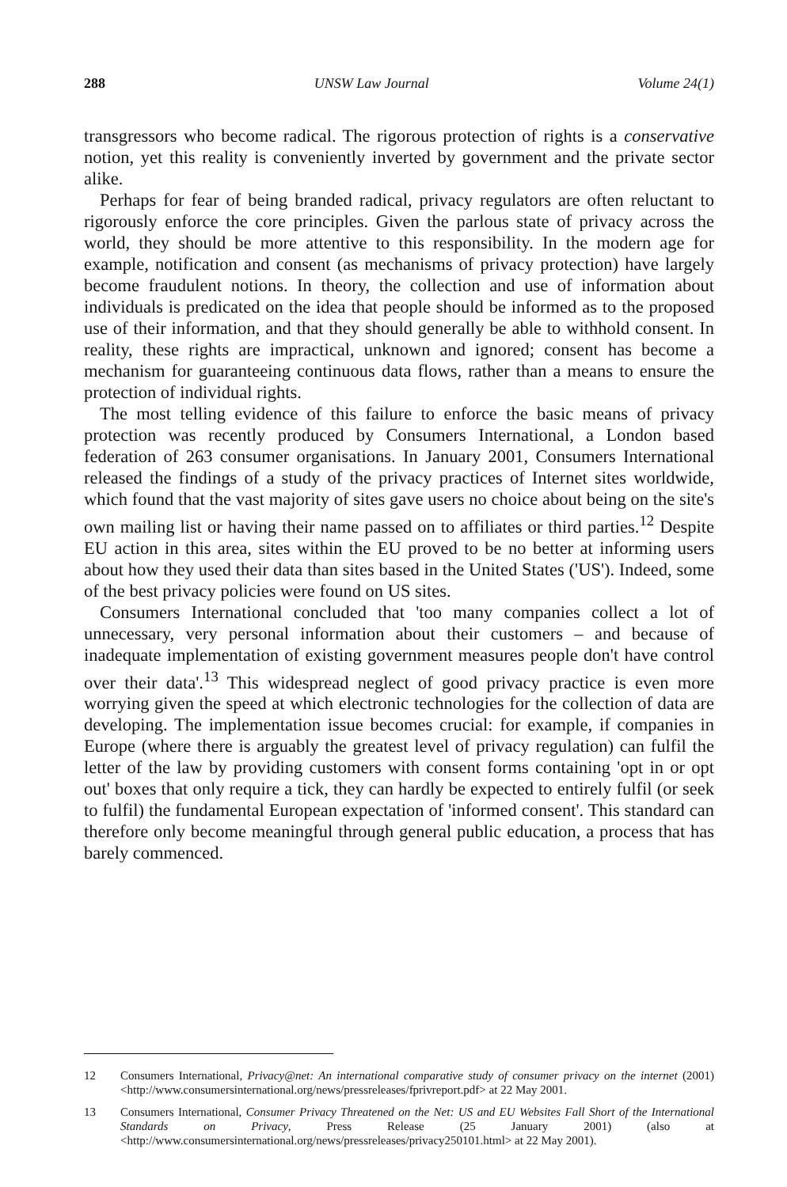288 UNSW Law Journal Volume 24(1)
transgressors who become radical. The rigorous protection of rights is a conservative notion, yet this reality is conveniently inverted by government and the private sector alike.
Perhaps for fear of being branded radical, privacy regulators are often reluctant to rigorously enforce the core principles. Given the parlous state of privacy across the world, they should be more attentive to this responsibility. In the modern age for example, notification and consent (as mechanisms of privacy protection) have largely become fraudulent notions. In theory, the collection and use of information about individuals is predicated on the idea that people should be informed as to the proposed use of their information, and that they should generally be able to withhold consent. In reality, these rights are impractical, unknown and ignored; consent has become a mechanism for guaranteeing continuous data flows, rather than a means to ensure the protection of individual rights.
The most telling evidence of this failure to enforce the basic means of privacy protection was recently produced by Consumers International, a London based federation of 263 consumer organisations. In January 2001, Consumers International released the findings of a study of the privacy practices of Internet sites worldwide, which found that the vast majority of sites gave users no choice about being on the site's own mailing list or having their name passed on to affiliates or third parties.<sup>12</sup> Despite EU action in this area, sites within the EU proved to be no better at informing users about how they used their data than sites based in the United States ('US'). Indeed, some of the best privacy policies were found on US sites.
Consumers International concluded that 'too many companies collect a lot of unnecessary, very personal information about their customers – and because of inadequate implementation of existing government measures people don't have control over their data'.<sup>13</sup> This widespread neglect of good privacy practice is even more worrying given the speed at which electronic technologies for the collection of data are developing. The implementation issue becomes crucial: for example, if companies in Europe (where there is arguably the greatest level of privacy regulation) can fulfil the letter of the law by providing customers with consent forms containing 'opt in or opt out' boxes that only require a tick, they can hardly be expected to entirely fulfil (or seek to fulfil) the fundamental European expectation of 'informed consent'. This standard can therefore only become meaningful through general public education, a process that has barely commenced.
12 Consumers International, Privacy@net: An international comparative study of consumer privacy on the internet (2001) <http://www.consumersinternational.org/news/pressreleases/fprivreport.pdf> at 22 May 2001.
13 Consumers International, Consumer Privacy Threatened on the Net: US and EU Websites Fall Short of the International Standards on Privacy, Press Release (25 January 2001) (also at <http://www.consumersinternational.org/news/pressreleases/privacy250101.html> at 22 May 2001).